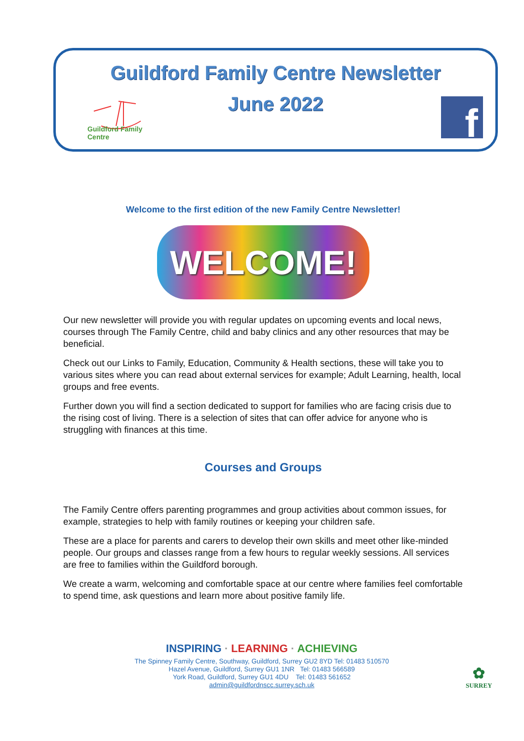Guildford Family Centre Newsletter
June 2022
Guildford Family Centre
f
Welcome to the first edition of the new Family Centre Newsletter!
WELCOME!
Our new newsletter will provide you with regular updates on upcoming events and local news, courses through The Family Centre, child and baby clinics and any other resources that may be beneficial.
Check out our Links to Family, Education, Community & Health sections, these will take you to various sites where you can read about external services for example; Adult Learning, health, local groups and free events.
Further down you will find a section dedicated to support for families who are facing crisis due to the rising cost of living. There is a selection of sites that can offer advice for anyone who is struggling with finances at this time.
Courses and Groups
The Family Centre offers parenting programmes and group activities about common issues, for example, strategies to help with family routines or keeping your children safe.
These are a place for parents and carers to develop their own skills and meet other like-minded people. Our groups and classes range from a few hours to regular weekly sessions. All services are free to families within the Guildford borough.
We create a warm, welcoming and comfortable space at our centre where families feel comfortable to spend time, ask questions and learn more about positive family life.
INSPIRING · LEARNING · ACHIEVING
The Spinney Family Centre, Southway, Guildford, Surrey GU2 8YD Tel: 01483 510570
Hazel Avenue, Guildford, Surrey GU1 1NR Tel: 01483 566589
York Road, Guildford, Surrey GU1 4DU Tel: 01483 561652
admin@guildfordnscc.surrey.sch.uk
✿
SURREY